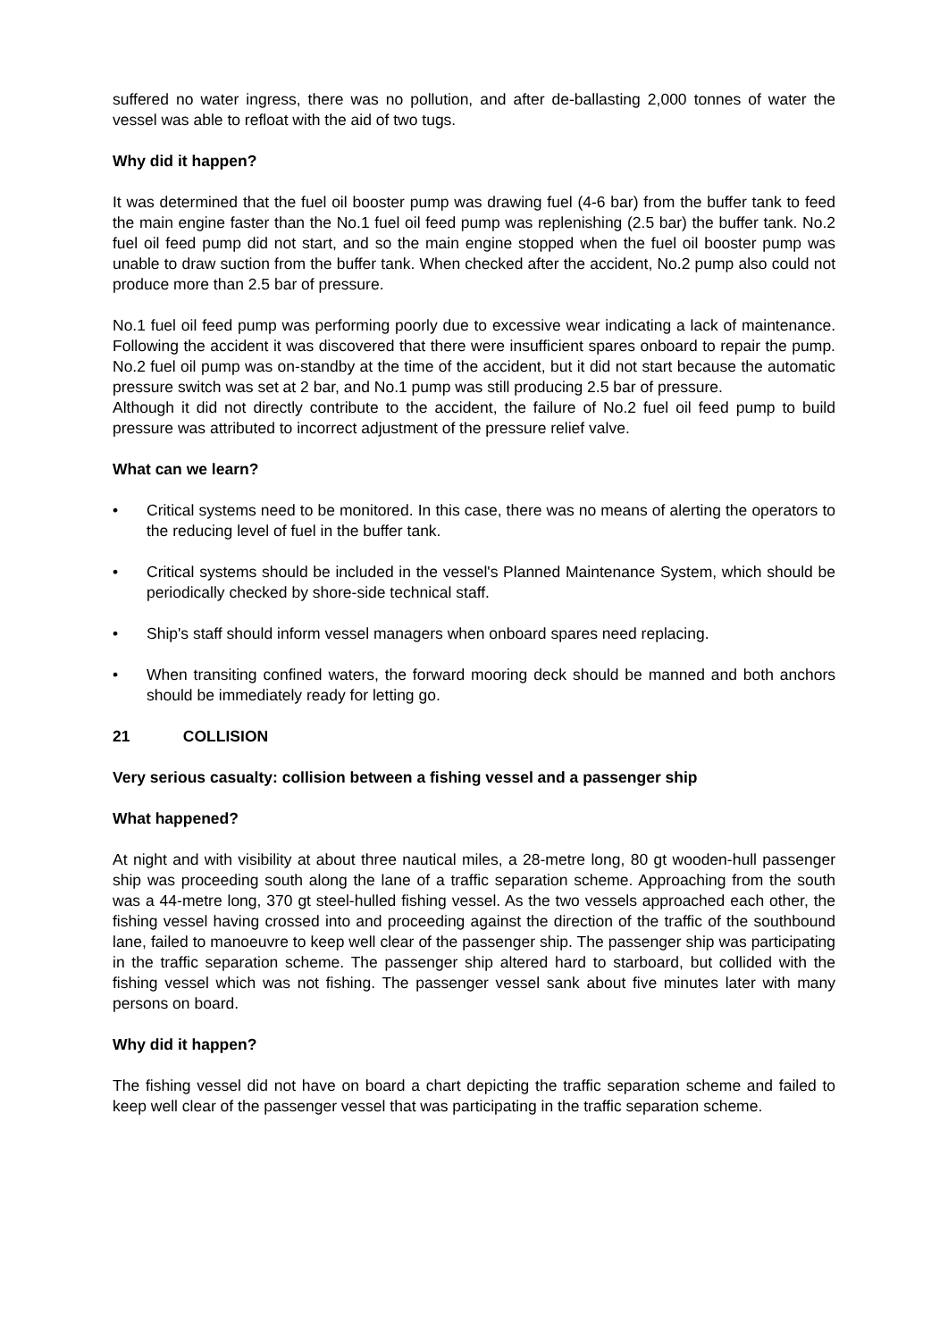suffered no water ingress, there was no pollution, and after de-ballasting 2,000 tonnes of water the vessel was able to refloat with the aid of two tugs.
Why did it happen?
It was determined that the fuel oil booster pump was drawing fuel (4-6 bar) from the buffer tank to feed the main engine faster than the No.1 fuel oil feed pump was replenishing (2.5 bar) the buffer tank. No.2 fuel oil feed pump did not start, and so the main engine stopped when the fuel oil booster pump was unable to draw suction from the buffer tank. When checked after the accident, No.2 pump also could not produce more than 2.5 bar of pressure.
No.1 fuel oil feed pump was performing poorly due to excessive wear indicating a lack of maintenance. Following the accident it was discovered that there were insufficient spares onboard to repair the pump. No.2 fuel oil pump was on-standby at the time of the accident, but it did not start because the automatic pressure switch was set at 2 bar, and No.1 pump was still producing 2.5 bar of pressure.
Although it did not directly contribute to the accident, the failure of No.2 fuel oil feed pump to build pressure was attributed to incorrect adjustment of the pressure relief valve.
What can we learn?
• Critical systems need to be monitored. In this case, there was no means of alerting the operators to the reducing level of fuel in the buffer tank.
• Critical systems should be included in the vessel's Planned Maintenance System, which should be periodically checked by shore-side technical staff.
• Ship's staff should inform vessel managers when onboard spares need replacing.
• When transiting confined waters, the forward mooring deck should be manned and both anchors should be immediately ready for letting go.
21 COLLISION
Very serious casualty: collision between a fishing vessel and a passenger ship
What happened?
At night and with visibility at about three nautical miles, a 28-metre long, 80 gt wooden-hull passenger ship was proceeding south along the lane of a traffic separation scheme. Approaching from the south was a 44-metre long, 370 gt steel-hulled fishing vessel. As the two vessels approached each other, the fishing vessel having crossed into and proceeding against the direction of the traffic of the southbound lane, failed to manoeuvre to keep well clear of the passenger ship. The passenger ship was participating in the traffic separation scheme. The passenger ship altered hard to starboard, but collided with the fishing vessel which was not fishing. The passenger vessel sank about five minutes later with many persons on board.
Why did it happen?
The fishing vessel did not have on board a chart depicting the traffic separation scheme and failed to keep well clear of the passenger vessel that was participating in the traffic separation scheme.